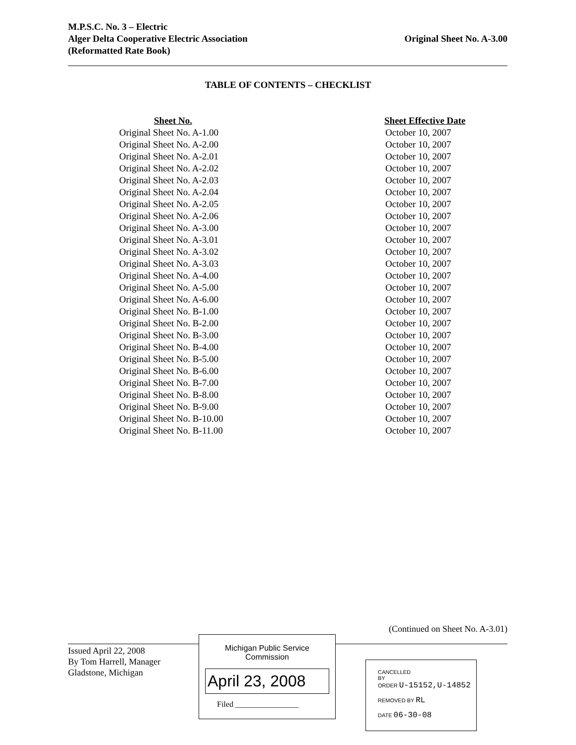M.P.S.C. No. 3 – Electric
Original Sheet No. A-3.00 Alger Delta Cooperative Electric Association
(Reformatted Rate Book)
TABLE OF CONTENTS – CHECKLIST
| Sheet No. | Sheet Effective Date |
| --- | --- |
| Original Sheet No. A-1.00 | October 10, 2007 |
| Original Sheet No. A-2.00 | October 10, 2007 |
| Original Sheet No. A-2.01 | October 10, 2007 |
| Original Sheet No. A-2.02 | October 10, 2007 |
| Original Sheet No. A-2.03 | October 10, 2007 |
| Original Sheet No. A-2.04 | October 10, 2007 |
| Original Sheet No. A-2.05 | October 10, 2007 |
| Original Sheet No. A-2.06 | October 10, 2007 |
| Original Sheet No. A-3.00 | October 10, 2007 |
| Original Sheet No. A-3.01 | October 10, 2007 |
| Original Sheet No. A-3.02 | October 10, 2007 |
| Original Sheet No. A-3.03 | October 10, 2007 |
| Original Sheet No. A-4.00 | October 10, 2007 |
| Original Sheet No. A-5.00 | October 10, 2007 |
| Original Sheet No. A-6.00 | October 10, 2007 |
| Original Sheet No. B-1.00 | October 10, 2007 |
| Original Sheet No. B-2.00 | October 10, 2007 |
| Original Sheet No. B-3.00 | October 10, 2007 |
| Original Sheet No. B-4.00 | October 10, 2007 |
| Original Sheet No. B-5.00 | October 10, 2007 |
| Original Sheet No. B-6.00 | October 10, 2007 |
| Original Sheet No. B-7.00 | October 10, 2007 |
| Original Sheet No. B-8.00 | October 10, 2007 |
| Original Sheet No. B-9.00 | October 10, 2007 |
| Original Sheet No. B-10.00 | October 10, 2007 |
| Original Sheet No. B-11.00 | October 10, 2007 |
(Continued on Sheet No. A-3.01)
Issued April 22, 2008
By Tom Harrell, Manager
Gladstone, Michigan
Michigan Public Service
Commission
April 23, 2008
Filed ________________
CANCELLED
BY
ORDER U-15152,U-14852
REMOVED BY RL
DATE 06-30-08